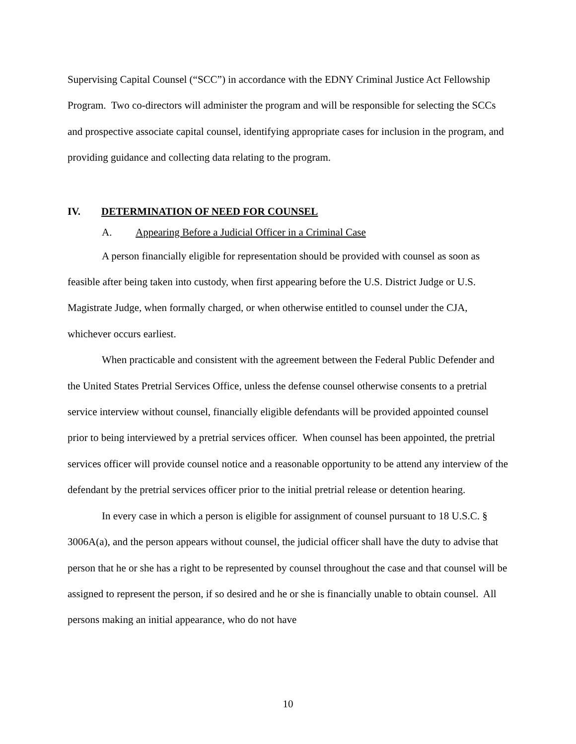Supervising Capital Counsel (“SCC”) in accordance with the EDNY Criminal Justice Act Fellowship Program. Two co-directors will administer the program and will be responsible for selecting the SCCs and prospective associate capital counsel, identifying appropriate cases for inclusion in the program, and providing guidance and collecting data relating to the program.
IV. DETERMINATION OF NEED FOR COUNSEL
A. Appearing Before a Judicial Officer in a Criminal Case
A person financially eligible for representation should be provided with counsel as soon as feasible after being taken into custody, when first appearing before the U.S. District Judge or U.S. Magistrate Judge, when formally charged, or when otherwise entitled to counsel under the CJA, whichever occurs earliest.
When practicable and consistent with the agreement between the Federal Public Defender and the United States Pretrial Services Office, unless the defense counsel otherwise consents to a pretrial service interview without counsel, financially eligible defendants will be provided appointed counsel prior to being interviewed by a pretrial services officer. When counsel has been appointed, the pretrial services officer will provide counsel notice and a reasonable opportunity to be attend any interview of the defendant by the pretrial services officer prior to the initial pretrial release or detention hearing.
In every case in which a person is eligible for assignment of counsel pursuant to 18 U.S.C. § 3006A(a), and the person appears without counsel, the judicial officer shall have the duty to advise that person that he or she has a right to be represented by counsel throughout the case and that counsel will be assigned to represent the person, if so desired and he or she is financially unable to obtain counsel. All persons making an initial appearance, who do not have
10